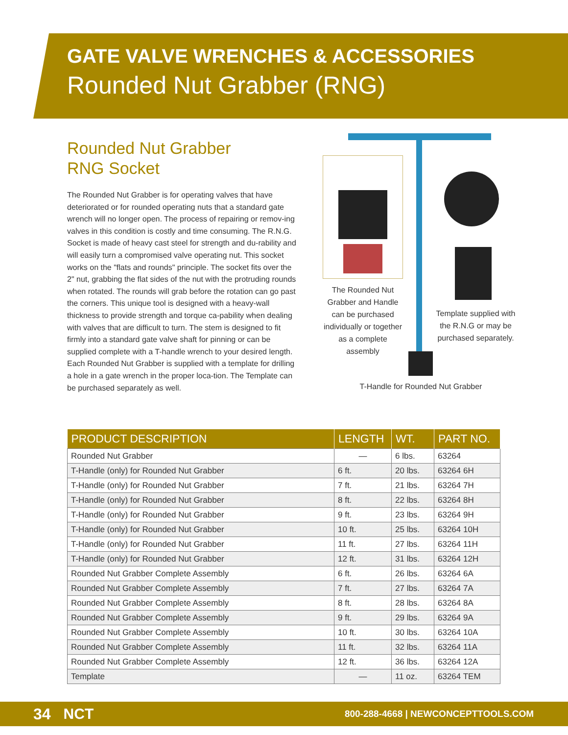GATE VALVE WRENCHES & ACCESSORIES
Rounded Nut Grabber (RNG)
Rounded Nut Grabber
RNG Socket
The Rounded Nut Grabber is for operating valves that have deteriorated or for rounded operating nuts that a standard gate wrench will no longer open. The process of repairing or remov-ing valves in this condition is costly and time consuming. The R.N.G. Socket is made of heavy cast steel for strength and du-rability and will easily turn a compromised valve operating nut. This socket works on the "flats and rounds" principle. The socket fits over the 2" nut, grabbing the flat sides of the nut with the protruding rounds when rotated. The rounds will grab before the rotation can go past the corners. This unique tool is designed with a heavy-wall thickness to provide strength and torque ca-pability when dealing with valves that are difficult to turn. The stem is designed to fit firmly into a standard gate valve shaft for pinning or can be supplied complete with a T-handle wrench to your desired length. Each Rounded Nut Grabber is supplied with a template for drilling a hole in a gate wrench in the proper loca-tion. The Template can be purchased separately as well.
The Rounded Nut Grabber and Handle can be purchased individually or together as a complete assembly
Template supplied with the R.N.G or may be purchased separately.
T-Handle for Rounded Nut Grabber
| PRODUCT DESCRIPTION | LENGTH | WT. | PART NO. |
| --- | --- | --- | --- |
| Rounded Nut Grabber | — | 6 lbs. | 63264 |
| T-Handle (only) for Rounded Nut Grabber | 6 ft. | 20 lbs. | 63264 6H |
| T-Handle (only) for Rounded Nut Grabber | 7 ft. | 21 lbs. | 63264 7H |
| T-Handle (only) for Rounded Nut Grabber | 8 ft. | 22 lbs. | 63264 8H |
| T-Handle (only) for Rounded Nut Grabber | 9 ft. | 23 lbs. | 63264 9H |
| T-Handle (only) for Rounded Nut Grabber | 10 ft. | 25 lbs. | 63264 10H |
| T-Handle (only) for Rounded Nut Grabber | 11 ft. | 27 lbs. | 63264 11H |
| T-Handle (only) for Rounded Nut Grabber | 12 ft. | 31 lbs. | 63264 12H |
| Rounded Nut Grabber Complete Assembly | 6 ft. | 26 lbs. | 63264 6A |
| Rounded Nut Grabber Complete Assembly | 7 ft. | 27 lbs. | 63264 7A |
| Rounded Nut Grabber Complete Assembly | 8 ft. | 28 lbs. | 63264 8A |
| Rounded Nut Grabber Complete Assembly | 9 ft. | 29 lbs. | 63264 9A |
| Rounded Nut Grabber Complete Assembly | 10 ft. | 30 lbs. | 63264 10A |
| Rounded Nut Grabber Complete Assembly | 11 ft. | 32 lbs. | 63264 11A |
| Rounded Nut Grabber Complete Assembly | 12 ft. | 36 lbs. | 63264 12A |
| Template | — | 11 oz. | 63264 TEM |
34 NCT 800-288-4668 | NEWCONCEPTTOOLS.COM